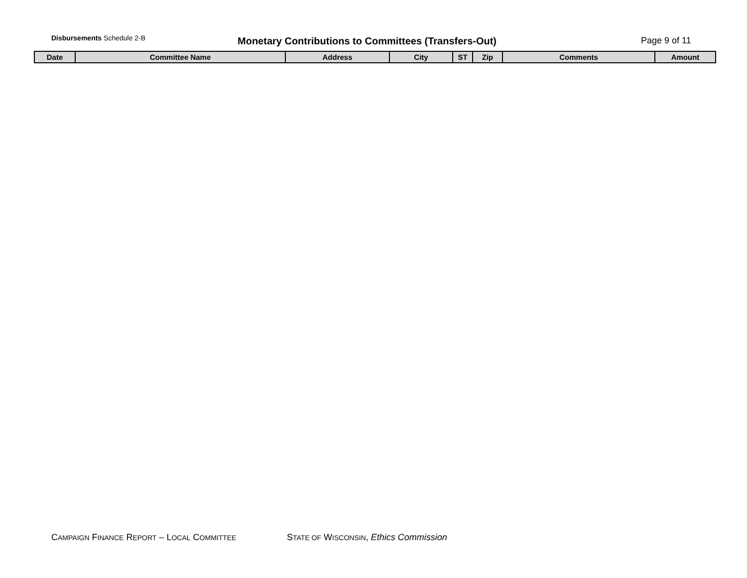Disbursements Schedule 2-B
Monetary Contributions to Committees (Transfers-Out)
Page 9 of 11
| Date | Committee Name | Address | City | ST | Zip | Comments | Amount |
| --- | --- | --- | --- | --- | --- | --- | --- |
CAMPAIGN FINANCE REPORT – LOCAL COMMITTEE STATE OF WISCONSIN, Ethics Commission